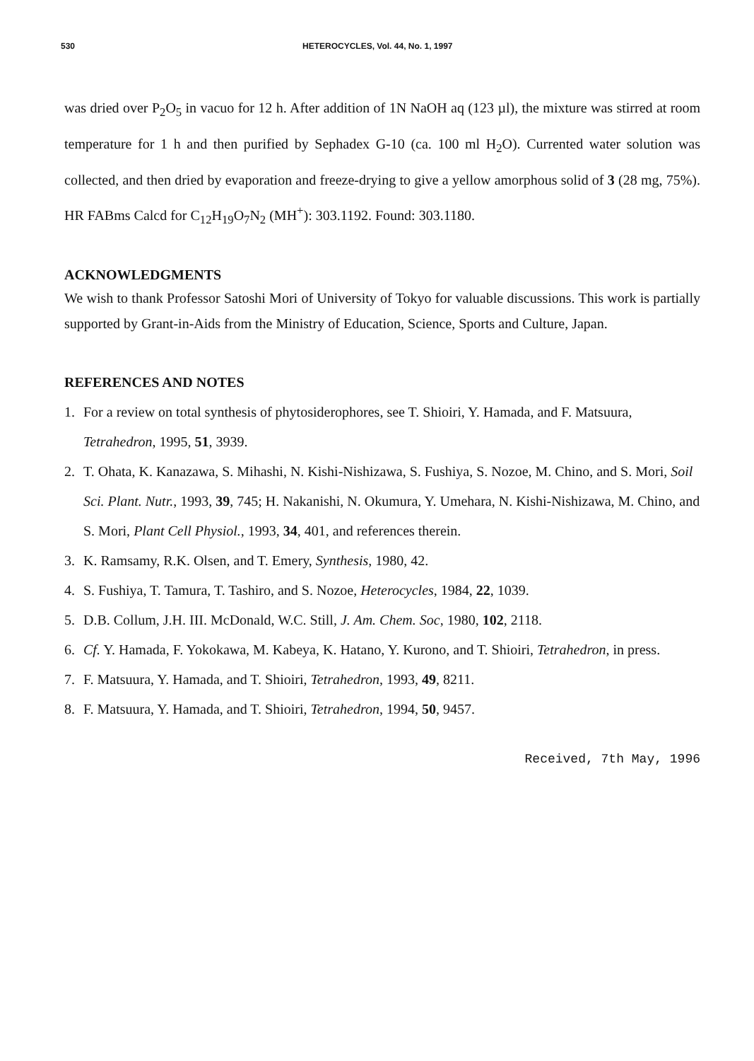530 HETEROCYCLES, Vol. 44, No. 1, 1997
was dried over P<sub>2</sub>O<sub>5</sub> in vacuo for 12 h. After addition of 1N NaOH aq (123 µl), the mixture was stirred at room temperature for 1 h and then purified by Sephadex G-10 (ca. 100 ml H<sub>2</sub>O). Currented water solution was collected, and then dried by evaporation and freeze-drying to give a yellow amorphous solid of 3 (28 mg, 75%). HR FABms Calcd for C<sub>12</sub>H<sub>19</sub>O<sub>7</sub>N<sub>2</sub> (MH<sup>+</sup>): 303.1192. Found: 303.1180.
ACKNOWLEDGMENTS
We wish to thank Professor Satoshi Mori of University of Tokyo for valuable discussions. This work is partially supported by Grant-in-Aids from the Ministry of Education, Science, Sports and Culture, Japan.
REFERENCES AND NOTES
1. For a review on total synthesis of phytosiderophores, see T. Shioiri, Y. Hamada, and F. Matsuura, Tetrahedron, 1995, 51, 3939.
2. T. Ohata, K. Kanazawa, S. Mihashi, N. Kishi-Nishizawa, S. Fushiya, S. Nozoe, M. Chino, and S. Mori, Soil Sci. Plant. Nutr., 1993, 39, 745; H. Nakanishi, N. Okumura, Y. Umehara, N. Kishi-Nishizawa, M. Chino, and S. Mori, Plant Cell Physiol., 1993, 34, 401, and references therein.
3. K. Ramsamy, R.K. Olsen, and T. Emery, Synthesis, 1980, 42.
4. S. Fushiya, T. Tamura, T. Tashiro, and S. Nozoe, Heterocycles, 1984, 22, 1039.
5. D.B. Collum, J.H. III. McDonald, W.C. Still, J. Am. Chem. Soc, 1980, 102, 2118.
6. Cf. Y. Hamada, F. Yokokawa, M. Kabeya, K. Hatano, Y. Kurono, and T. Shioiri, Tetrahedron, in press.
7. F. Matsuura, Y. Hamada, and T. Shioiri, Tetrahedron, 1993, 49, 8211.
8. F. Matsuura, Y. Hamada, and T. Shioiri, Tetrahedron, 1994, 50, 9457.
Received, 7th May, 1996